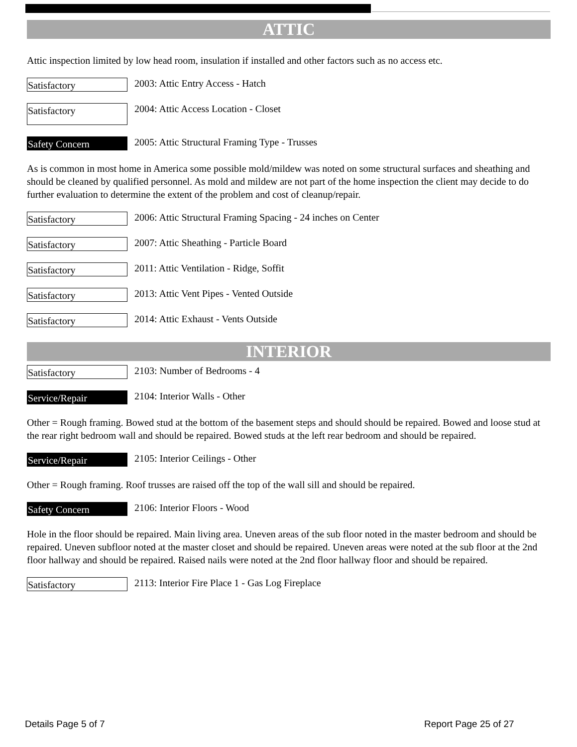ATTIC
Attic inspection limited by low head room, insulation if installed and other factors such as no access etc.
Satisfactory
2003: Attic Entry Access - Hatch
Satisfactory
2004: Attic Access Location - Closet
Safety Concern
2005: Attic Structural Framing Type - Trusses
As is common in most home in America some possible mold/mildew was noted on some structural surfaces and sheathing and should be cleaned by qualified personnel. As mold and mildew are not part of the home inspection the client may decide to do further evaluation to determine the extent of the problem and cost of cleanup/repair.
Satisfactory
2006: Attic Structural Framing Spacing - 24 inches on Center
Satisfactory
2007: Attic Sheathing - Particle Board
Satisfactory
2011: Attic Ventilation - Ridge, Soffit
Satisfactory
2013: Attic Vent Pipes - Vented Outside
Satisfactory
2014: Attic Exhaust - Vents Outside
INTERIOR
Satisfactory
2103: Number of Bedrooms - 4
Service/Repair
2104: Interior Walls - Other
Other = Rough framing. Bowed stud at the bottom of the basement steps and should should be repaired. Bowed and loose stud at the rear right bedroom wall and should be repaired. Bowed studs at the left rear bedroom and should be repaired.
Service/Repair
2105: Interior Ceilings - Other
Other = Rough framing. Roof trusses are raised off the top of the wall sill and should be repaired.
Safety Concern
2106: Interior Floors - Wood
Hole in the floor should be repaired. Main living area. Uneven areas of the sub floor noted in the master bedroom and should be repaired. Uneven subfloor noted at the master closet and should be repaired. Uneven areas were noted at the sub floor at the 2nd floor hallway and should be repaired. Raised nails were noted at the 2nd floor hallway floor and should be repaired.
Satisfactory
2113: Interior Fire Place 1 - Gas Log Fireplace
Details Page 5 of 7 Report Page 25 of 27